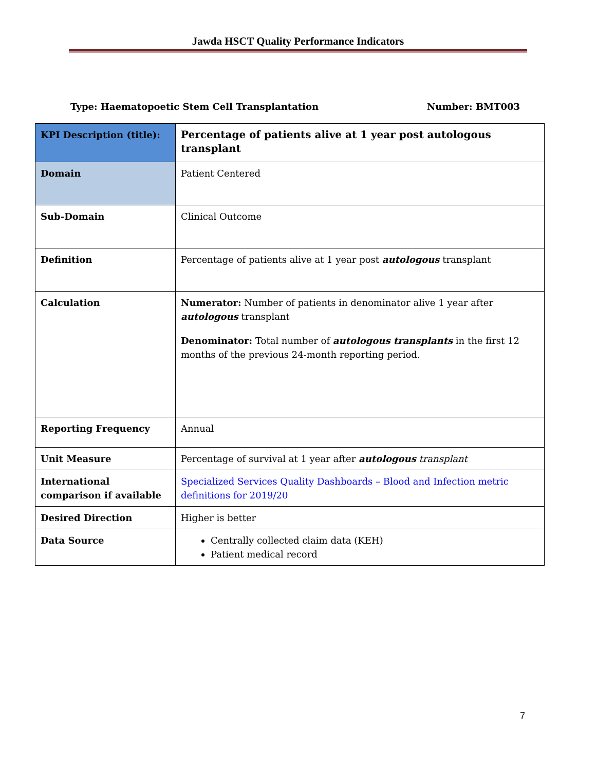Jawda HSCT Quality Performance Indicators
Type: Haematopoetic Stem Cell Transplantation Number: BMT003
| KPI Description (title): | Percentage of patients alive at 1 year post autologous transplant |
| Domain | Patient Centered |
| Sub-Domain | Clinical Outcome |
| Definition | Percentage of patients alive at 1 year post autologous transplant |
| Calculation | Numerator: Number of patients in denominator alive 1 year after autologous transplant Denominator: Total number of autologous transplants in the first 12 months of the previous 24-month reporting period. |
| Reporting Frequency | Annual |
| Unit Measure | Percentage of survival at 1 year after autologous transplant |
| International comparison if available | Specialized Services Quality Dashboards – Blood and Infection metric definitions for 2019/20 |
| Desired Direction | Higher is better |
| Data Source | Centrally collected claim data (KEH) Patient medical record |
7